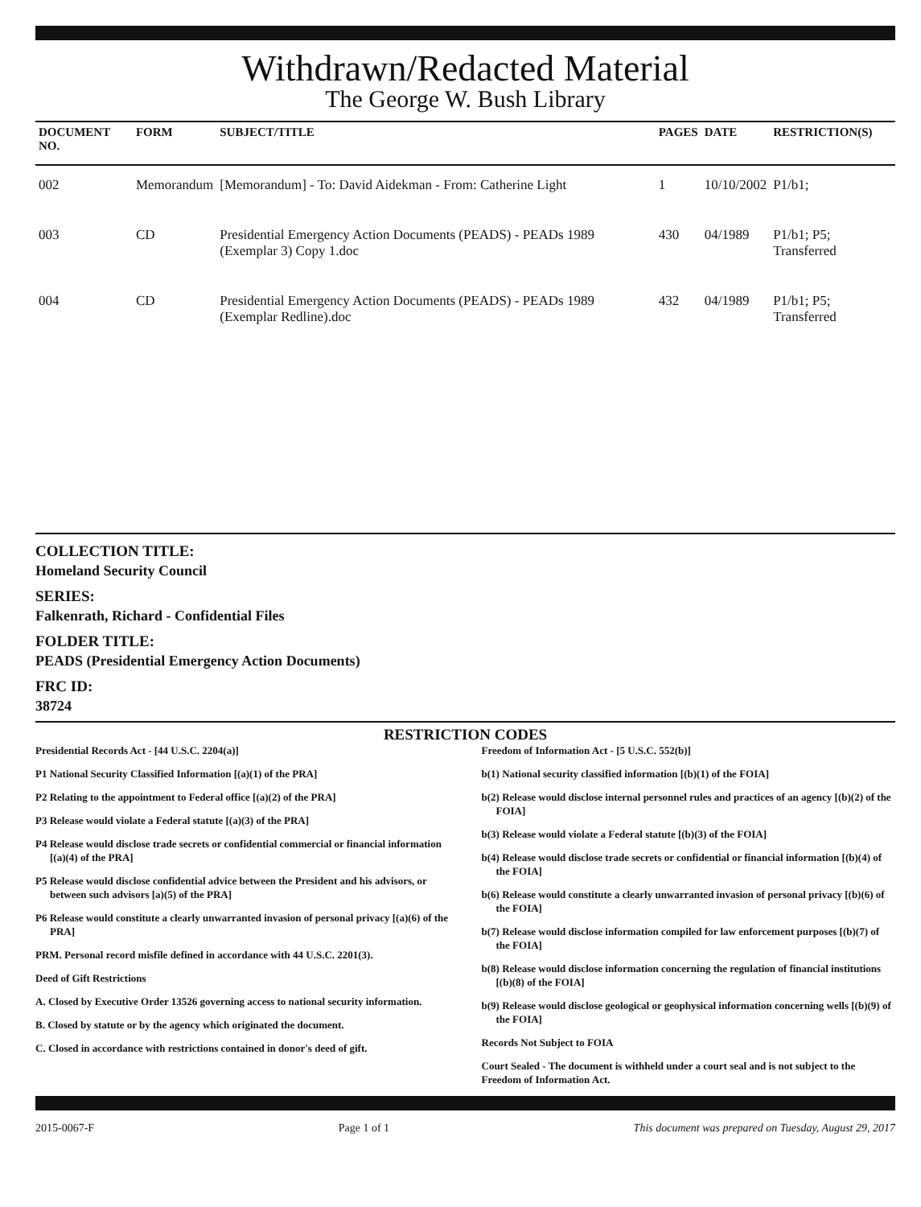Withdrawn/Redacted Material
The George W. Bush Library
| DOCUMENT NO. | FORM | SUBJECT/TITLE | PAGES | DATE | RESTRICTION(S) |
| --- | --- | --- | --- | --- | --- |
| 002 | Memorandum | [Memorandum] - To: David Aidekman - From: Catherine Light | 1 | 10/10/2002 | P1/b1; |
| 003 | CD | Presidential Emergency Action Documents (PEADS) - PEADs 1989 (Exemplar 3) Copy 1.doc | 430 | 04/1989 | P1/b1; P5; Transferred |
| 004 | CD | Presidential Emergency Action Documents (PEADS) - PEADs 1989 (Exemplar Redline).doc | 432 | 04/1989 | P1/b1; P5; Transferred |
COLLECTION TITLE:
Homeland Security Council
SERIES:
Falkenrath, Richard - Confidential Files
FOLDER TITLE:
PEADS (Presidential Emergency Action Documents)
FRC ID:
38724
RESTRICTION CODES
Presidential Records Act - [44 U.S.C. 2204(a)]
P1 National Security Classified Information [(a)(1) of the PRA]
P2 Relating to the appointment to Federal office [(a)(2) of the PRA]
P3 Release would violate a Federal statute [(a)(3) of the PRA]
P4 Release would disclose trade secrets or confidential commercial or financial information [(a)(4) of the PRA]
P5 Release would disclose confidential advice between the President and his advisors, or between such advisors [a)(5) of the PRA]
P6 Release would constitute a clearly unwarranted invasion of personal privacy [(a)(6) of the PRA]
PRM. Personal record misfile defined in accordance with 44 U.S.C. 2201(3).
Deed of Gift Restrictions
A. Closed by Executive Order 13526 governing access to national security information.
B. Closed by statute or by the agency which originated the document.
C. Closed in accordance with restrictions contained in donor's deed of gift.
Freedom of Information Act - [5 U.S.C. 552(b)]
b(1) National security classified information [(b)(1) of the FOIA]
b(2) Release would disclose internal personnel rules and practices of an agency [(b)(2) of the FOIA]
b(3) Release would violate a Federal statute [(b)(3) of the FOIA]
b(4) Release would disclose trade secrets or confidential or financial information [(b)(4) of the FOIA]
b(6) Release would constitute a clearly unwarranted invasion of personal privacy [(b)(6) of the FOIA]
b(7) Release would disclose information compiled for law enforcement purposes [(b)(7) of the FOIA]
b(8) Release would disclose information concerning the regulation of financial institutions [(b)(8) of the FOIA]
b(9) Release would disclose geological or geophysical information concerning wells [(b)(9) of the FOIA]
Records Not Subject to FOIA
Court Sealed - The document is withheld under a court seal and is not subject to the Freedom of Information Act.
2015-0067-F Page 1 of 1 This document was prepared on Tuesday, August 29, 2017